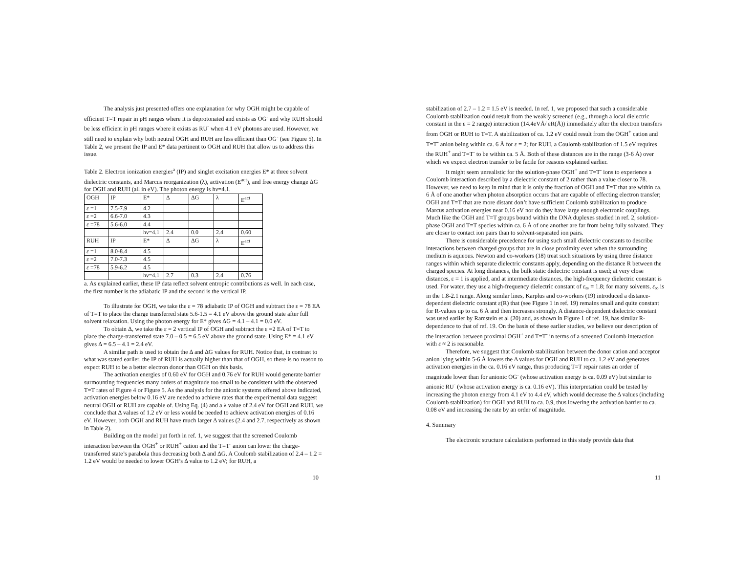The analysis just presented offers one explanation for why OGH might be capable of efficient T=T repair in pH ranges where it is deprotonated and exists as OG<sup>-</sup> and why RUH should be less efficient in pH ranges where it exists as RU<sup>-</sup> when 4.1 eV photons are used. However, we still need to explain why both neutral OGH and RUH are less efficient than OG<sup>-</sup> (see Figure 5). In Table 2, we present the IP and E* data pertinent to OGH and RUH that allow us to address this issue.
Table 2. Electron ionization energies<sup>a</sup> (IP) and singlet excitation energies E* at three solvent dielectric constants, and Marcus reorganization (λ), activation (E<sup>act</sup>), and free energy change ΔG for OGH and RUH (all in eV). The photon energy is hν=4.1.
| OGH | IP | E* | Δ | ΔG | λ | E<sup>act</sup> |
| ε =1 | 7.5-7.9 | 4.2 | | | | |
| ε =2 | 6.6-7.0 | 4.3 | | | | |
| ε =78 | 5.6-6.0 | 4.4 | | | | |
| | | hν=4.1 | 2.4 | 0.0 | 2.4 | 0.60 |
| RUH | IP | E* | Δ | ΔG | λ | E<sup>act</sup> |
| ε =1 | 8.0-8.4 | 4.5 | | | | |
| ε =2 | 7.0-7.3 | 4.5 | | | | |
| ε =78 | 5.9-6.2 | 4.5 | | | | |
| | | hν=4.1 | 2.7 | 0.3 | 2.4 | 0.76 |
a. As explained earlier, these IP data reflect solvent entropic contributions as well. In each case, the first number is the adiabatic IP and the second is the vertical IP.
To illustrate for OGH, we take the ε = 78 adiabatic IP of OGH and subtract the ε = 78 EA of T=T to place the charge transferred state 5.6-1.5 = 4.1 eV above the ground state after full solvent relaxation. Using the photon energy for E* gives ΔG = 4.1 – 4.1 = 0.0 eV.
To obtain Δ, we take the ε = 2 vertical IP of OGH and subtract the ε =2 EA of T=T to place the charge-transferred state 7.0 – 0.5 = 6.5 eV above the ground state. Using E* = 4.1 eV gives Δ = 6.5 – 4.1 = 2.4 eV.
A similar path is used to obtain the Δ and ΔG values for RUH. Notice that, in contrast to what was stated earlier, the IP of RUH is actually higher than that of OGH, so there is no reason to expect RUH to be a better electron donor than OGH on this basis.
The activation energies of 0.60 eV for OGH and 0.76 eV for RUH would generate barrier surmounting frequencies many orders of magnitude too small to be consistent with the observed T=T rates of Figure 4 or Figure 5. As the analysis for the anionic systems offered above indicated, activation energies below 0.16 eV are needed to achieve rates that the experimental data suggest neutral OGH or RUH are capable of. Using Eq. (4) and a λ value of 2.4 eV for OGH and RUH, we conclude that Δ values of 1.2 eV or less would be needed to achieve activation energies of 0.16 eV. However, both OGH and RUH have much larger Δ values (2.4 and 2.7, respectively as shown in Table 2).
Building on the model put forth in ref. 1, we suggest that the screened Coulomb interaction between the OGH<sup>+</sup> or RUH<sup>+</sup> cation and the T=T<sup>-</sup> anion can lower the charge-transferred state’s parabola thus decreasing both Δ and ΔG. A Coulomb stabilization of 2.4 – 1.2 = 1.2 eV would be needed to lower OGH’s Δ value to 1.2 eV; for RUH, a
10
stabilization of 2.7 – 1.2 = 1.5 eV is needed. In ref. 1, we proposed that such a considerable Coulomb stabilization could result from the weakly screened (e.g., through a local dielectric constant in the ε = 2 range) interaction (14.4eVÅ/ εR(Å)) immediately after the electron transfers from OGH or RUH to T=T. A stabilization of ca. 1.2 eV could result from the OGH<sup>+</sup> cation and T=T<sup>-</sup> anion being within ca. 6 Å for ε = 2; for RUH, a Coulomb stabilization of 1.5 eV requires the RUH<sup>+</sup> and T=T<sup>-</sup> to be within ca. 5 Å. Both of these distances are in the range (3-6 Å) over which we expect electron transfer to be facile for reasons explained earlier.
It might seem unrealistic for the solution-phase OGH<sup>+</sup> and T=T<sup>-</sup> ions to experience a Coulomb interaction described by a dielectric constant of 2 rather than a value closer to 78. However, we need to keep in mind that it is only the fraction of OGH and T=T that are within ca. 6 Å of one another when photon absorption occurs that are capable of effecting electron transfer; OGH and T=T that are more distant don’t have sufficient Coulomb stabilization to produce Marcus activation energies near 0.16 eV nor do they have large enough electronic couplings. Much like the OGH and T=T groups bound within the DNA duplexes studied in ref. 2, solution-phase OGH and T=T species within ca. 6 Å of one another are far from being fully solvated. They are closer to contact ion pairs than to solvent-separated ion pairs.
There is considerable precedence for using such small dielectric constants to describe interactions between charged groups that are in close proximity even when the surrounding medium is aqueous. Newton and co-workers (18) treat such situations by using three distance ranges within which separate dielectric constants apply, depending on the distance R between the charged species. At long distances, the bulk static dielectric constant is used; at very close distances, ε = 1 is applied, and at intermediate distances, the high-frequency dielectric constant is used. For water, they use a high-frequency dielectric constant of ε<sub>∞</sub> = 1.8; for many solvents, ε<sub>∞</sub> is in the 1.8-2.1 range. Along similar lines, Karplus and co-workers (19) introduced a distance-dependent dielectric constant ε(R) that (see Figure 1 in ref. 19) remains small and quite constant for R-values up to ca. 6 Å and then increases strongly. A distance-dependent dielectric constant was used earlier by Ramstein et al (20) and, as shown in Figure 1 of ref. 19, has similar R-dependence to that of ref. 19. On the basis of these earlier studies, we believe our description of the interaction between proximal OGH<sup>+</sup> and T=T<sup>-</sup> in terms of a screened Coulomb interaction with ε ≈ 2 is reasonable.
Therefore, we suggest that Coulomb stabilization between the donor cation and acceptor anion lying within 5-6 Å lowers the Δ values for OGH and RUH to ca. 1.2 eV and generates activation energies in the ca. 0.16 eV range, thus producing T=T repair rates an order of magnitude lower than for anionic OG<sup>-</sup> (whose activation energy is ca. 0.09 eV) but similar to anionic RU<sup>-</sup> (whose activation energy is ca. 0.16 eV). This interpretation could be tested by increasing the photon energy from 4.1 eV to 4.4 eV, which would decrease the Δ values (including Coulomb stabilization) for OGH and RUH to ca. 0.9, thus lowering the activation barrier to ca. 0.08 eV and increasing the rate by an order of magnitude.
4. Summary
The electronic structure calculations performed in this study provide data that
11